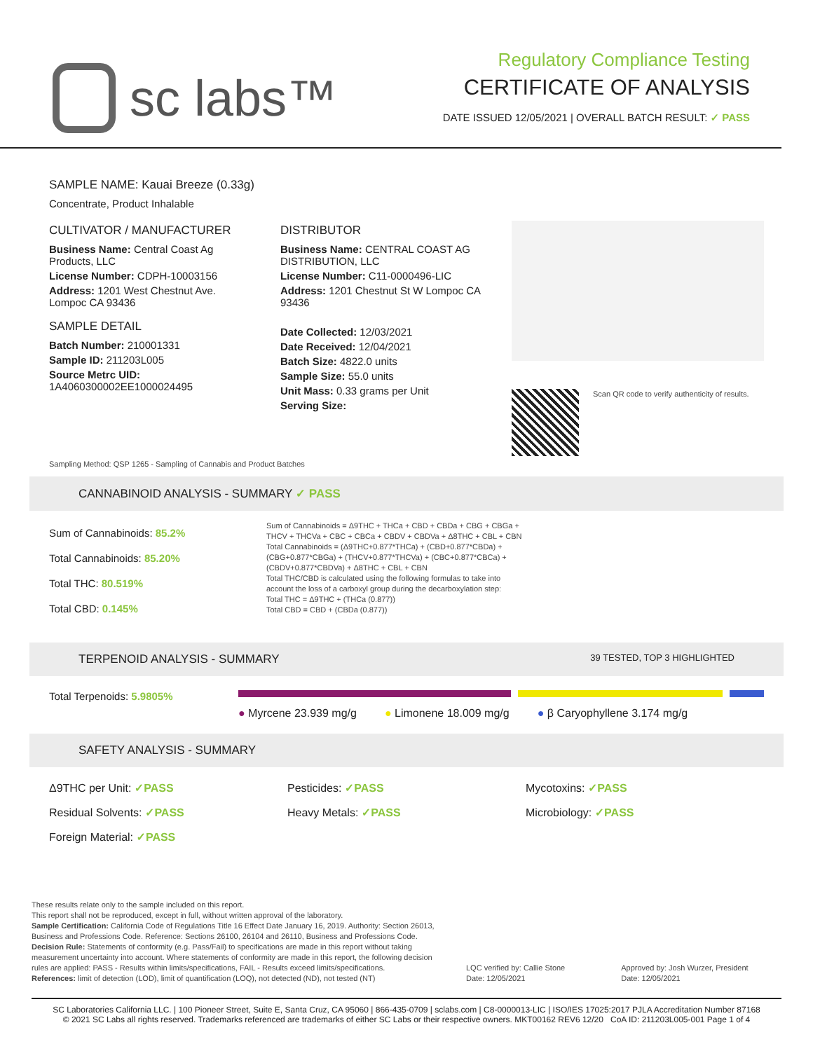sc labs™
Regulatory Compliance Testing
CERTIFICATE OF ANALYSIS
DATE ISSUED 12/05/2021 | OVERALL BATCH RESULT: ✓ PASS
SAMPLE NAME: Kauai Breeze (0.33g)
Concentrate, Product Inhalable
CULTIVATOR / MANUFACTURER
Business Name: Central Coast Ag Products, LLC
License Number: CDPH-10003156
Address: 1201 West Chestnut Ave. Lompoc CA 93436
SAMPLE DETAIL
Batch Number: 210001331
Sample ID: 211203L005
Source Metrc UID: 1A4060300002EE1000024495
DISTRIBUTOR
Business Name: CENTRAL COAST AG DISTRIBUTION, LLC
License Number: C11-0000496-LIC
Address: 1201 Chestnut St W Lompoc CA 93436
Date Collected: 12/03/2021
Date Received: 12/04/2021
Batch Size: 4822.0 units
Sample Size: 55.0 units
Unit Mass: 0.33 grams per Unit
Serving Size:
Scan QR code to verify authenticity of results.
Sampling Method: QSP 1265 - Sampling of Cannabis and Product Batches
CANNABINOID ANALYSIS - SUMMARY ✓ PASS
Sum of Cannabinoids: 85.2%
Total Cannabinoids: 85.20%
Total THC: 80.519%
Total CBD: 0.145%
Sum of Cannabinoids = Δ9THC + THCa + CBD + CBDa + CBG + CBGa + THCV + THCVa + CBC + CBCa + CBDV + CBDVa + Δ8THC + CBL + CBN
Total Cannabinoids = (Δ9THC+0.877*THCa) + (CBD+0.877*CBDa) + (CBG+0.877*CBGa) + (THCV+0.877*THCVa) + (CBC+0.877*CBCa) + (CBDV+0.877*CBDVa) + Δ8THC + CBL + CBN
Total THC/CBD is calculated using the following formulas to take into account the loss of a carboxyl group during the decarboxylation step:
Total THC = Δ9THC + (THCa (0.877))
Total CBD = CBD + (CBDa (0.877))
TERPENOID ANALYSIS - SUMMARY 39 TESTED, TOP 3 HIGHLIGHTED
Total Terpenoids: 5.9805%
● Myrcene 23.939 mg/g ● Limonene 18.009 mg/g ● β Caryophyllene 3.174 mg/g
SAFETY ANALYSIS - SUMMARY
Δ9THC per Unit: ✓PASS
Pesticides: ✓PASS
Mycotoxins: ✓PASS
Residual Solvents: ✓PASS
Heavy Metals: ✓PASS
Microbiology: ✓PASS
Foreign Material: ✓PASS
These results relate only to the sample included on this report.
This report shall not be reproduced, except in full, without written approval of the laboratory.
Sample Certification: California Code of Regulations Title 16 Effect Date January 16, 2019. Authority: Section 26013, Business and Professions Code. Reference: Sections 26100, 26104 and 26110, Business and Professions Code.
Decision Rule: Statements of conformity (e.g. Pass/Fail) to specifications are made in this report without taking measurement uncertainty into account. Where statements of conformity are made in this report, the following decision rules are applied: PASS - Results within limits/specifications, FAIL - Results exceed limits/specifications.
References: limit of detection (LOD), limit of quantification (LOQ), not detected (ND), not tested (NT)
LQC verified by: Callie Stone
Date: 12/05/2021
Approved by: Josh Wurzer, President
Date: 12/05/2021
SC Laboratories California LLC. | 100 Pioneer Street, Suite E, Santa Cruz, CA 95060 | 866-435-0709 | sclabs.com | C8-0000013-LIC | ISO/IES 17025:2017 PJLA Accreditation Number 87168
© 2021 SC Labs all rights reserved. Trademarks referenced are trademarks of either SC Labs or their respective owners. MKT00162 REV6 12/20 CoA ID: 211203L005-001 Page 1 of 4